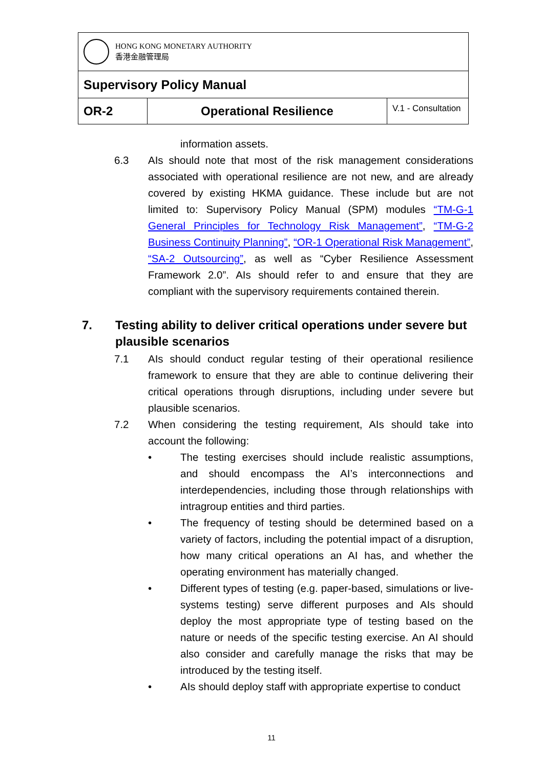| HONG KONG MONETARY AUTHORITY 香港金融管理局 | | |
| Supervisory Policy Manual | | |
| OR-2 | Operational Resilience | V.1 - Consultation |
information assets.
6.3 AIs should note that most of the risk management considerations associated with operational resilience are not new, and are already covered by existing HKMA guidance. These include but are not limited to: Supervisory Policy Manual (SPM) modules “TM-G-1 General Principles for Technology Risk Management”, “TM-G-2 Business Continuity Planning”, “OR-1 Operational Risk Management”, “SA-2 Outsourcing”, as well as “Cyber Resilience Assessment Framework 2.0”. AIs should refer to and ensure that they are compliant with the supervisory requirements contained therein.
7. Testing ability to deliver critical operations under severe but plausible scenarios
7.1 AIs should conduct regular testing of their operational resilience framework to ensure that they are able to continue delivering their critical operations through disruptions, including under severe but plausible scenarios.
7.2 When considering the testing requirement, AIs should take into account the following:
• The testing exercises should include realistic assumptions, and should encompass the AI’s interconnections and interdependencies, including those through relationships with intragroup entities and third parties.
• The frequency of testing should be determined based on a variety of factors, including the potential impact of a disruption, how many critical operations an AI has, and whether the operating environment has materially changed.
• Different types of testing (e.g. paper-based, simulations or live-systems testing) serve different purposes and AIs should deploy the most appropriate type of testing based on the nature or needs of the specific testing exercise. An AI should also consider and carefully manage the risks that may be introduced by the testing itself.
• AIs should deploy staff with appropriate expertise to conduct
11